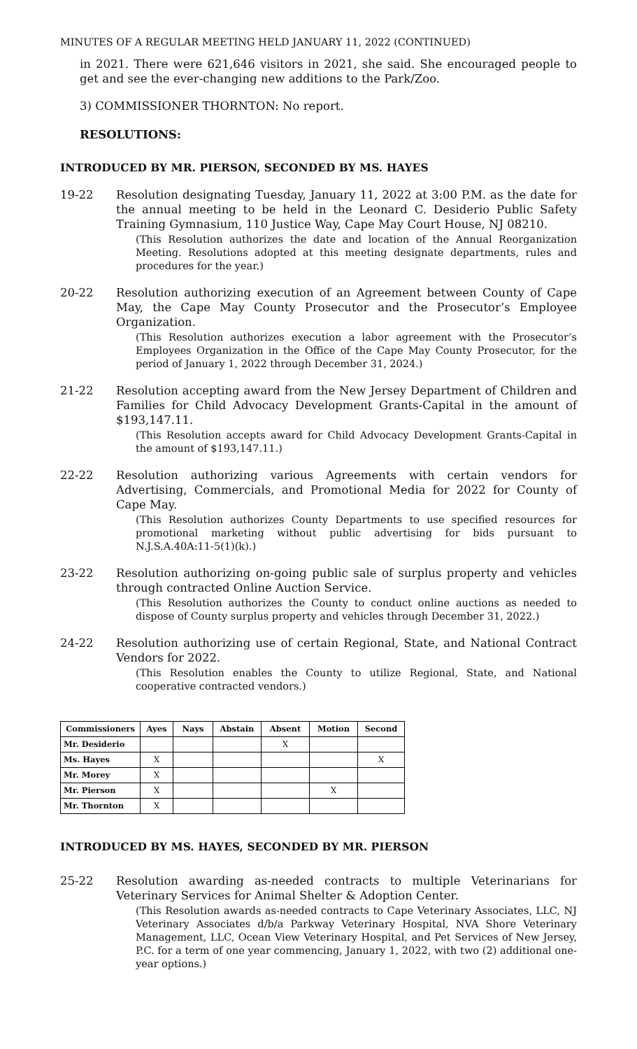MINUTES OF A REGULAR MEETING HELD JANUARY 11, 2022 (CONTINUED)
in 2021. There were 621,646 visitors in 2021, she said. She encouraged people to get and see the ever-changing new additions to the Park/Zoo.
3) COMMISSIONER THORNTON: No report.
RESOLUTIONS:
INTRODUCED BY MR. PIERSON, SECONDED BY MS. HAYES
19-22 Resolution designating Tuesday, January 11, 2022 at 3:00 P.M. as the date for the annual meeting to be held in the Leonard C. Desiderio Public Safety Training Gymnasium, 110 Justice Way, Cape May Court House, NJ 08210.
(This Resolution authorizes the date and location of the Annual Reorganization Meeting. Resolutions adopted at this meeting designate departments, rules and procedures for the year.)
20-22 Resolution authorizing execution of an Agreement between County of Cape May, the Cape May County Prosecutor and the Prosecutor’s Employee Organization.
(This Resolution authorizes execution a labor agreement with the Prosecutor’s Employees Organization in the Office of the Cape May County Prosecutor, for the period of January 1, 2022 through December 31, 2024.)
21-22 Resolution accepting award from the New Jersey Department of Children and Families for Child Advocacy Development Grants-Capital in the amount of $193,147.11.
(This Resolution accepts award for Child Advocacy Development Grants-Capital in the amount of $193,147.11.)
22-22 Resolution authorizing various Agreements with certain vendors for Advertising, Commercials, and Promotional Media for 2022 for County of Cape May.
(This Resolution authorizes County Departments to use specified resources for promotional marketing without public advertising for bids pursuant to N.J.S.A.40A:11-5(1)(k).)
23-22 Resolution authorizing on-going public sale of surplus property and vehicles through contracted Online Auction Service.
(This Resolution authorizes the County to conduct online auctions as needed to dispose of County surplus property and vehicles through December 31, 2022.)
24-22 Resolution authorizing use of certain Regional, State, and National Contract Vendors for 2022.
(This Resolution enables the County to utilize Regional, State, and National cooperative contracted vendors.)
| Commissioners | Ayes | Nays | Abstain | Absent | Motion | Second |
| --- | --- | --- | --- | --- | --- | --- |
| Mr. Desiderio | | | | X | | |
| Ms. Hayes | X | | | | | X |
| Mr. Morey | X | | | | | |
| Mr. Pierson | X | | | | X | |
| Mr. Thornton | X | | | | | |
INTRODUCED BY MS. HAYES, SECONDED BY MR. PIERSON
25-22 Resolution awarding as-needed contracts to multiple Veterinarians for Veterinary Services for Animal Shelter & Adoption Center.
(This Resolution awards as-needed contracts to Cape Veterinary Associates, LLC, NJ Veterinary Associates d/b/a Parkway Veterinary Hospital, NVA Shore Veterinary Management, LLC, Ocean View Veterinary Hospital, and Pet Services of New Jersey, P.C. for a term of one year commencing, January 1, 2022, with two (2) additional one-year options.)